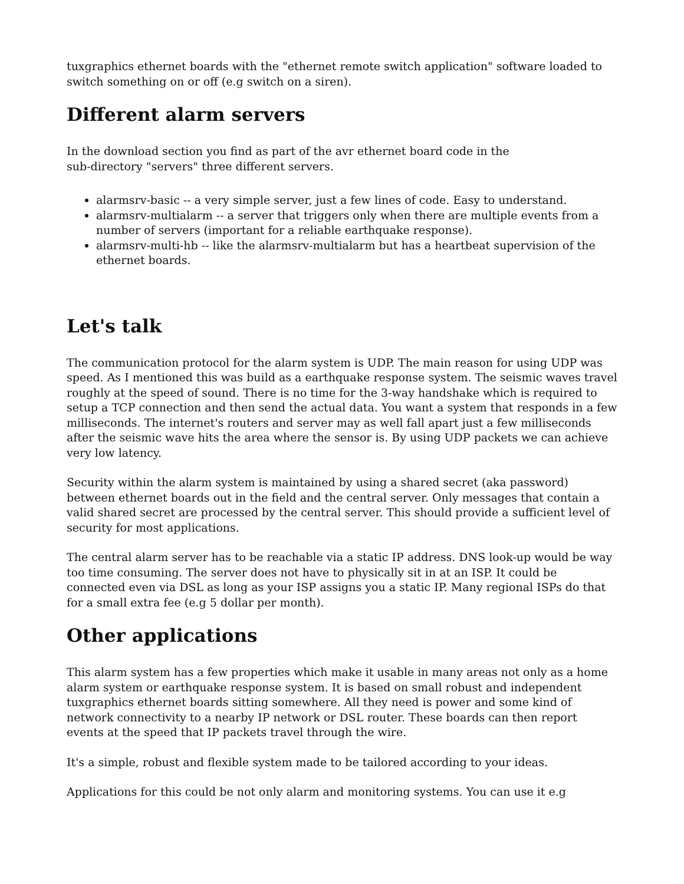tuxgraphics ethernet boards with the "ethernet remote switch application" software loaded to switch something on or off (e.g switch on a siren).
Different alarm servers
In the download section you find as part of the avr ethernet board code in the
sub-directory "servers" three different servers.
alarmsrv-basic -- a very simple server, just a few lines of code. Easy to understand.
alarmsrv-multialarm -- a server that triggers only when there are multiple events from a number of servers (important for a reliable earthquake response).
alarmsrv-multi-hb -- like the alarmsrv-multialarm but has a heartbeat supervision of the ethernet boards.
Let's talk
The communication protocol for the alarm system is UDP. The main reason for using UDP was speed. As I mentioned this was build as a earthquake response system. The seismic waves travel roughly at the speed of sound. There is no time for the 3-way handshake which is required to setup a TCP connection and then send the actual data. You want a system that responds in a few milliseconds. The internet's routers and server may as well fall apart just a few milliseconds after the seismic wave hits the area where the sensor is. By using UDP packets we can achieve very low latency.
Security within the alarm system is maintained by using a shared secret (aka password) between ethernet boards out in the field and the central server. Only messages that contain a valid shared secret are processed by the central server. This should provide a sufficient level of security for most applications.
The central alarm server has to be reachable via a static IP address. DNS look-up would be way too time consuming. The server does not have to physically sit in at an ISP. It could be connected even via DSL as long as your ISP assigns you a static IP. Many regional ISPs do that for a small extra fee (e.g 5 dollar per month).
Other applications
This alarm system has a few properties which make it usable in many areas not only as a home alarm system or earthquake response system. It is based on small robust and independent tuxgraphics ethernet boards sitting somewhere. All they need is power and some kind of network connectivity to a nearby IP network or DSL router. These boards can then report events at the speed that IP packets travel through the wire.
It's a simple, robust and flexible system made to be tailored according to your ideas.
Applications for this could be not only alarm and monitoring systems. You can use it e.g